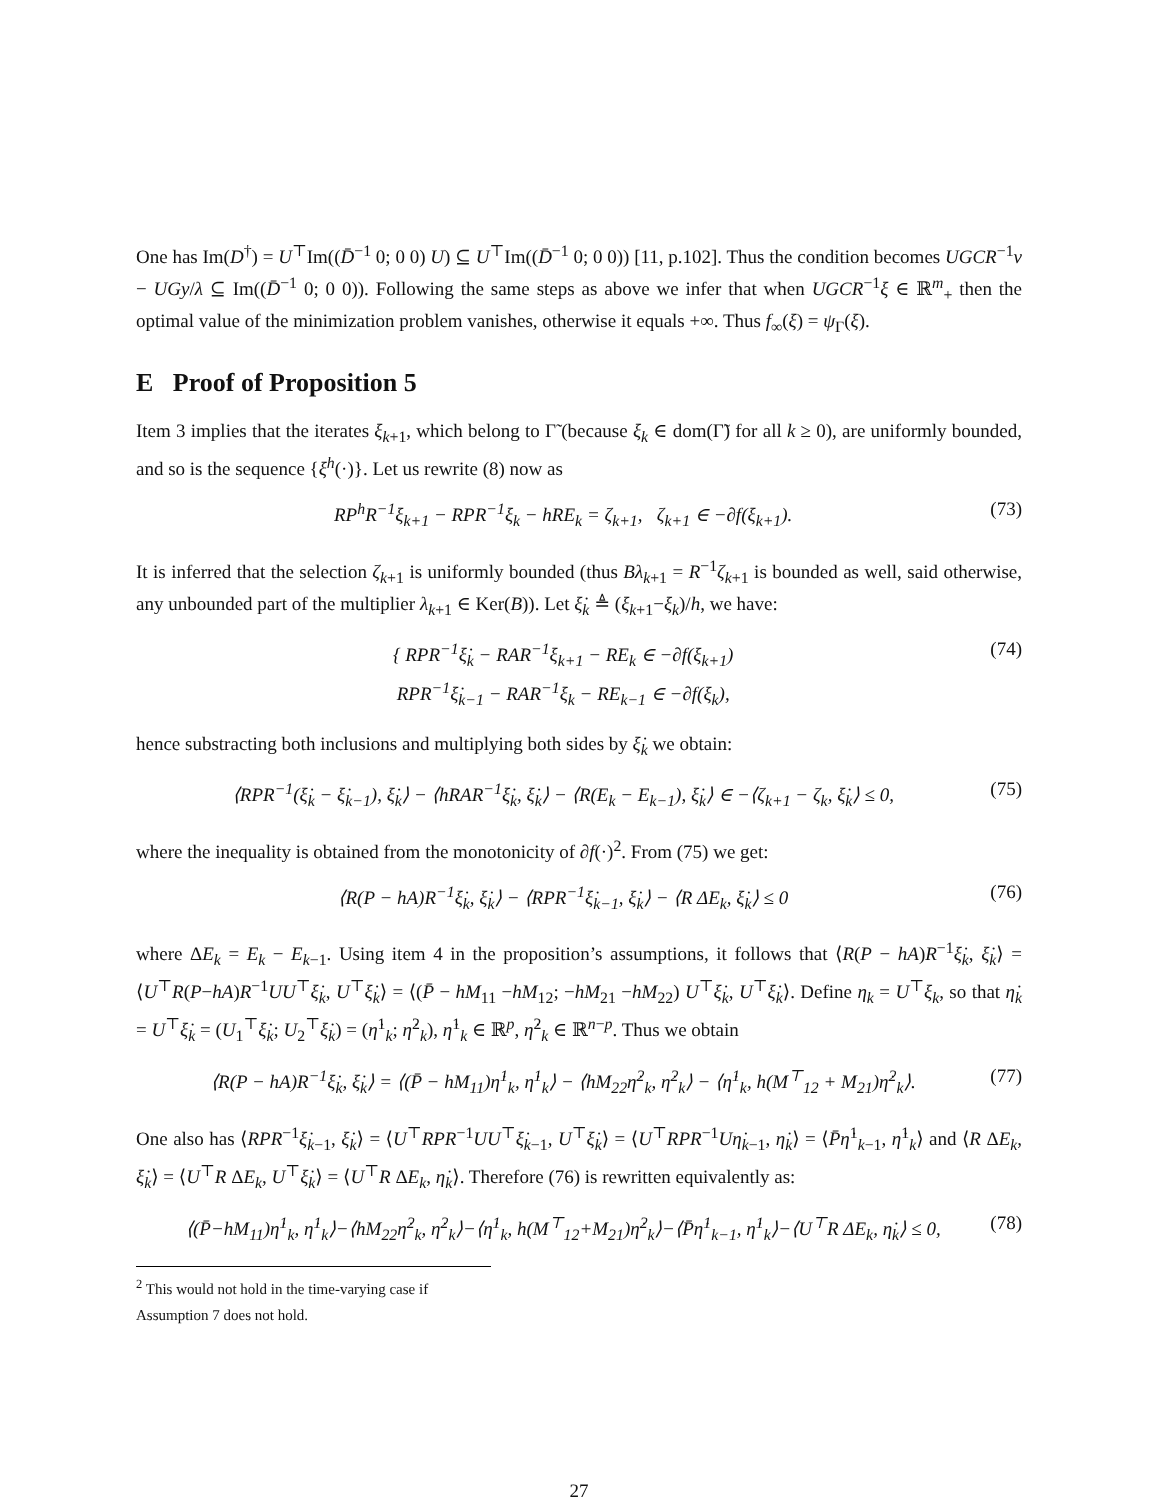One has Im(D<sup>†</sup>) = U<sup>⊤</sup>Im((D̄<sup>−1</sup> 0; 0 0) U) ⊆ U<sup>⊤</sup>Im((D̄<sup>−1</sup> 0; 0 0)) [11, p.102]. Thus the condition becomes UGCR<sup>−1</sup>v − UGy/λ ⊆ Im((D̄<sup>−1</sup> 0; 0 0)). Following the same steps as above we infer that when UGCR<sup>−1</sup>ξ ∈ ℝ<sup>m</sup><sub>+</sub> then the optimal value of the minimization problem vanishes, otherwise it equals +∞. Thus f<sub>∞</sub>(ξ) = ψ<sub>Γ</sub>(ξ).
E Proof of Proposition 5
Item 3 implies that the iterates ξ<sub>k+1</sub>, which belong to Γ̃ (because ξ<sub>k</sub> ∈ dom(Γ̃) for all k ≥ 0), are uniformly bounded, and so is the sequence {ξ<sup>h</sup>(·)}. Let us rewrite (8) now as
RP<sup>h</sup>R<sup>−1</sup>ξ<sub>k+1</sub> − RPR<sup>−1</sup>ξ<sub>k</sub> − hRE<sub>k</sub> = ζ<sub>k+1</sub>, ζ<sub>k+1</sub> ∈ −∂f(ξ<sub>k+1</sub>). (73)
It is inferred that the selection ζ<sub>k+1</sub> is uniformly bounded (thus Bλ<sub>k+1</sub> = R<sup>−1</sup>ζ<sub>k+1</sub> is bounded as well, said otherwise, any unbounded part of the multiplier λ<sub>k+1</sub> ∈ Ker(B)). Let ξ̇<sub>k</sub> ≜ (ξ<sub>k+1</sub>−ξ<sub>k</sub>)/h, we have:
{ RPR<sup>−1</sup>ξ̇<sub>k</sub> − RAR<sup>−1</sup>ξ<sub>k+1</sub> − RE<sub>k</sub> ∈ −∂f(ξ<sub>k+1</sub>)
RPR<sup>−1</sup>ξ̇<sub>k−1</sub> − RAR<sup>−1</sup>ξ<sub>k</sub> − RE<sub>k−1</sub> ∈ −∂f(ξ<sub>k</sub>), (74)
hence substracting both inclusions and multiplying both sides by ξ̇<sub>k</sub> we obtain:
⟨RPR<sup>−1</sup>(ξ̇<sub>k</sub> − ξ̇<sub>k−1</sub>), ξ̇<sub>k</sub>⟩ − ⟨hRAR<sup>−1</sup>ξ̇<sub>k</sub>, ξ̇<sub>k</sub>⟩ − ⟨R(E<sub>k</sub> − E<sub>k−1</sub>), ξ̇<sub>k</sub>⟩ ∈ −⟨ζ<sub>k+1</sub> − ζ<sub>k</sub>, ξ̇<sub>k</sub>⟩ ≤ 0, (75)
where the inequality is obtained from the monotonicity of ∂f(·)<sup>2</sup>. From (75) we get:
⟨R(P − hA)R<sup>−1</sup>ξ̇<sub>k</sub>, ξ̇<sub>k</sub>⟩ − ⟨RPR<sup>−1</sup>ξ̇<sub>k−1</sub>, ξ̇<sub>k</sub>⟩ − ⟨R ΔE<sub>k</sub>, ξ̇<sub>k</sub>⟩ ≤ 0 (76)
where ΔE<sub>k</sub> = E<sub>k</sub> − E<sub>k−1</sub>. Using item 4 in the proposition’s assumptions, it follows that ⟨R(P − hA)R<sup>−1</sup>ξ̇<sub>k</sub>, ξ̇<sub>k</sub>⟩ = ⟨U<sup>⊤</sup>R(P−hA)R<sup>−1</sup>UU<sup>⊤</sup>ξ̇<sub>k</sub>, U<sup>⊤</sup>ξ̇<sub>k</sub>⟩ = ⟨(P̄ − hM<sub>11</sub> −hM<sub>12</sub>; −hM<sub>21</sub> −hM<sub>22</sub>) U<sup>⊤</sup>ξ̇<sub>k</sub>, U<sup>⊤</sup>ξ̇<sub>k</sub>⟩. Define η<sub>k</sub> = U<sup>⊤</sup>ξ<sub>k</sub>, so that η̇<sub>k</sub> = U<sup>⊤</sup>ξ̇<sub>k</sub> = (U<sub>1</sub><sup>⊤</sup>ξ̇<sub>k</sub>; U<sub>2</sub><sup>⊤</sup>ξ̇<sub>k</sub>) = (η̇<sup>1</sup><sub>k</sub>; η̇<sup>2</sup><sub>k</sub>), η̇<sup>1</sup><sub>k</sub> ∈ ℝ<sup>p</sup>, η̇<sup>2</sup><sub>k</sub> ∈ ℝ<sup>n−p</sup>. Thus we obtain
⟨R(P − hA)R<sup>−1</sup>ξ̇<sub>k</sub>, ξ̇<sub>k</sub>⟩ = ⟨(P̄ − hM<sub>11</sub>)η̇<sup>1</sup><sub>k</sub>, η̇<sup>1</sup><sub>k</sub>⟩ − ⟨hM<sub>22</sub>η̇<sup>2</sup><sub>k</sub>, η̇<sup>2</sup><sub>k</sub>⟩ − ⟨η̇<sup>1</sup><sub>k</sub>, h(M<sup>⊤</sup><sub>12</sub> + M<sub>21</sub>)η̇<sup>2</sup><sub>k</sub>⟩. (77)
One also has ⟨RPR<sup>−1</sup>ξ̇<sub>k−1</sub>, ξ̇<sub>k</sub>⟩ = ⟨U<sup>⊤</sup>RPR<sup>−1</sup>UU<sup>⊤</sup>ξ̇<sub>k−1</sub>, U<sup>⊤</sup>ξ̇<sub>k</sub>⟩ = ⟨U<sup>⊤</sup>RPR<sup>−1</sup>Uη̇<sub>k−1</sub>, η̇<sub>k</sub>⟩ = ⟨P̄η̇<sup>1</sup><sub>k−1</sub>, η̇<sup>1</sup><sub>k</sub>⟩ and ⟨R ΔE<sub>k</sub>, ξ̇<sub>k</sub>⟩ = ⟨U<sup>⊤</sup>R ΔE<sub>k</sub>, U<sup>⊤</sup>ξ̇<sub>k</sub>⟩ = ⟨U<sup>⊤</sup>R ΔE<sub>k</sub>, η̇<sub>k</sub>⟩. Therefore (76) is rewritten equivalently as:
⟨(P̄−hM<sub>11</sub>)η̇<sup>1</sup><sub>k</sub>, η̇<sup>1</sup><sub>k</sub>⟩−⟨hM<sub>22</sub>η̇<sup>2</sup><sub>k</sub>, η̇<sup>2</sup><sub>k</sub>⟩−⟨η̇<sup>1</sup><sub>k</sub>, h(M<sup>⊤</sup><sub>12</sub>+M<sub>21</sub>)η̇<sup>2</sup><sub>k</sub>⟩−⟨P̄η̇<sup>1</sup><sub>k−1</sub>, η̇<sup>1</sup><sub>k</sub>⟩−⟨U<sup>⊤</sup>R ΔE<sub>k</sub>, η̇<sub>k</sub>⟩ ≤ 0, (78)
<sup>2</sup> This would not hold in the time-varying case if Assumption 7 does not hold.
27